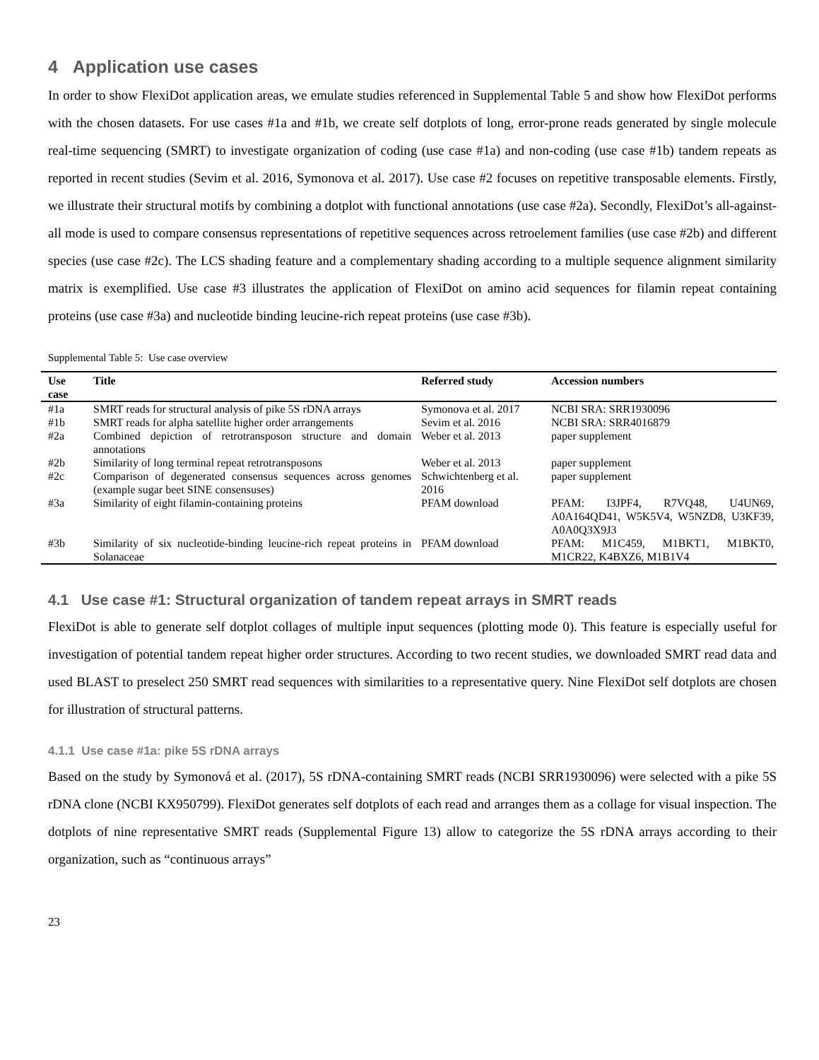4 Application use cases
In order to show FlexiDot application areas, we emulate studies referenced in Supplemental Table 5 and show how FlexiDot performs with the chosen datasets. For use cases #1a and #1b, we create self dotplots of long, error-prone reads generated by single molecule real-time sequencing (SMRT) to investigate organization of coding (use case #1a) and non-coding (use case #1b) tandem repeats as reported in recent studies (Sevim et al. 2016, Symonova et al. 2017). Use case #2 focuses on repetitive transposable elements. Firstly, we illustrate their structural motifs by combining a dotplot with functional annotations (use case #2a). Secondly, FlexiDot’s all-against-all mode is used to compare consensus representations of repetitive sequences across retroelement families (use case #2b) and different species (use case #2c). The LCS shading feature and a complementary shading according to a multiple sequence alignment similarity matrix is exemplified. Use case #3 illustrates the application of FlexiDot on amino acid sequences for filamin repeat containing proteins (use case #3a) and nucleotide binding leucine-rich repeat proteins (use case #3b).
Supplemental Table 5: Use case overview
| Use case | Title | Referred study | Accession numbers |
| --- | --- | --- | --- |
| #1a | SMRT reads for structural analysis of pike 5S rDNA arrays | Symonova et al. 2017 | NCBI SRA: SRR1930096 |
| #1b | SMRT reads for alpha satellite higher order arrangements | Sevim et al. 2016 | NCBI SRA: SRR4016879 |
| #2a | Combined depiction of retrotransposon structure and domain annotations | Weber et al. 2013 | paper supplement |
| #2b | Similarity of long terminal repeat retrotransposons | Weber et al. 2013 | paper supplement |
| #2c | Comparison of degenerated consensus sequences across genomes (example sugar beet SINE consensuses) | Schwichtenberg et al. 2016 | paper supplement |
| #3a | Similarity of eight filamin-containing proteins | PFAM download | PFAM: I3JPF4, R7VQ48, U4UN69, A0A164QD41, W5K5V4, W5NZD8, U3KF39, A0A0Q3X9J3 |
| #3b | Similarity of six nucleotide-binding leucine-rich repeat proteins in Solanaceae | PFAM download | PFAM: M1C459, M1BKT1, M1BKT0, M1CR22, K4BXZ6, M1B1V4 |
4.1 Use case #1: Structural organization of tandem repeat arrays in SMRT reads
FlexiDot is able to generate self dotplot collages of multiple input sequences (plotting mode 0). This feature is especially useful for investigation of potential tandem repeat higher order structures. According to two recent studies, we downloaded SMRT read data and used BLAST to preselect 250 SMRT read sequences with similarities to a representative query. Nine FlexiDot self dotplots are chosen for illustration of structural patterns.
4.1.1 Use case #1a: pike 5S rDNA arrays
Based on the study by Symonová et al. (2017), 5S rDNA-containing SMRT reads (NCBI SRR1930096) were selected with a pike 5S rDNA clone (NCBI KX950799). FlexiDot generates self dotplots of each read and arranges them as a collage for visual inspection. The dotplots of nine representative SMRT reads (Supplemental Figure 13) allow to categorize the 5S rDNA arrays according to their organization, such as “continuous arrays”
23